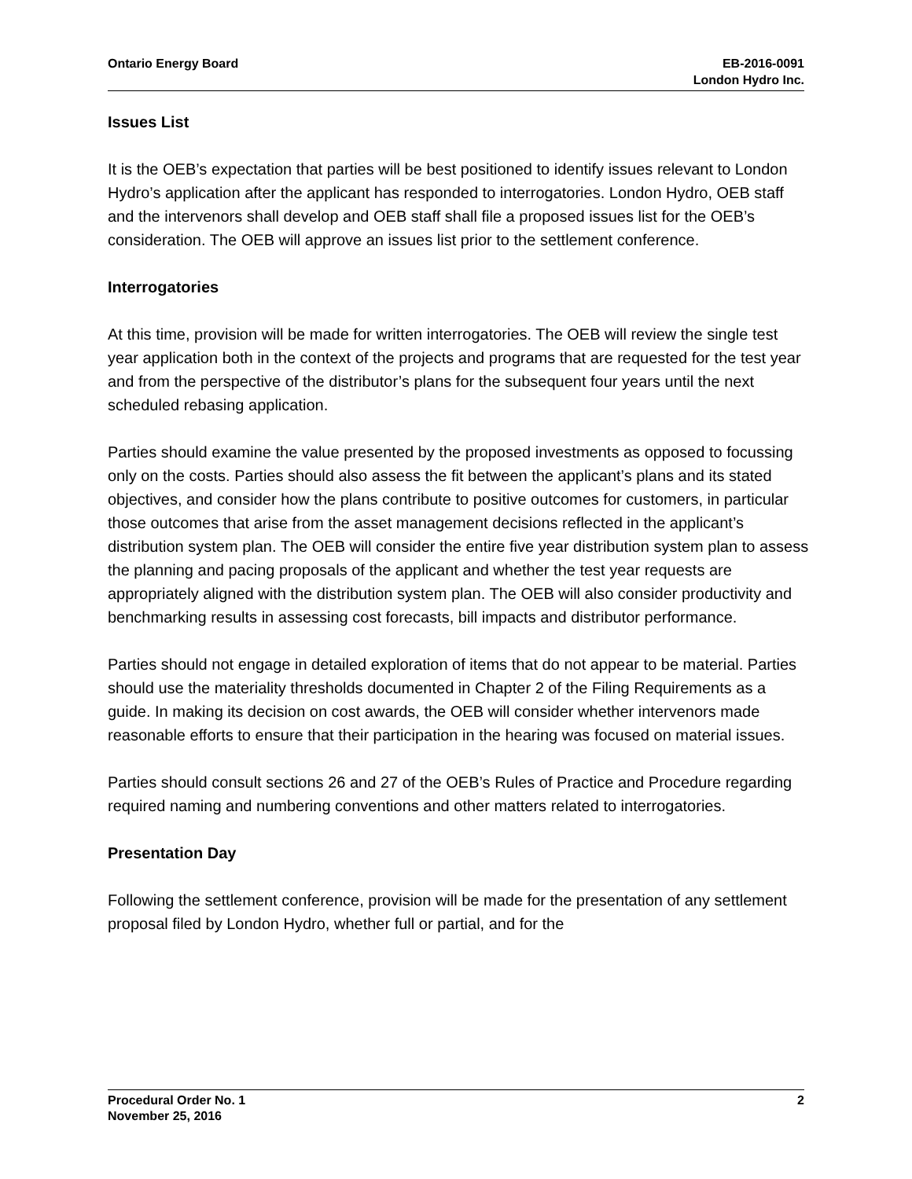Ontario Energy Board EB-2016-0091
London Hydro Inc.
Issues List
It is the OEB’s expectation that parties will be best positioned to identify issues relevant to London Hydro’s application after the applicant has responded to interrogatories. London Hydro, OEB staff and the intervenors shall develop and OEB staff shall file a proposed issues list for the OEB’s consideration. The OEB will approve an issues list prior to the settlement conference.
Interrogatories
At this time, provision will be made for written interrogatories. The OEB will review the single test year application both in the context of the projects and programs that are requested for the test year and from the perspective of the distributor’s plans for the subsequent four years until the next scheduled rebasing application.
Parties should examine the value presented by the proposed investments as opposed to focussing only on the costs. Parties should also assess the fit between the applicant’s plans and its stated objectives, and consider how the plans contribute to positive outcomes for customers, in particular those outcomes that arise from the asset management decisions reflected in the applicant’s distribution system plan. The OEB will consider the entire five year distribution system plan to assess the planning and pacing proposals of the applicant and whether the test year requests are appropriately aligned with the distribution system plan. The OEB will also consider productivity and benchmarking results in assessing cost forecasts, bill impacts and distributor performance.
Parties should not engage in detailed exploration of items that do not appear to be material. Parties should use the materiality thresholds documented in Chapter 2 of the Filing Requirements as a guide. In making its decision on cost awards, the OEB will consider whether intervenors made reasonable efforts to ensure that their participation in the hearing was focused on material issues.
Parties should consult sections 26 and 27 of the OEB’s Rules of Practice and Procedure regarding required naming and numbering conventions and other matters related to interrogatories.
Presentation Day
Following the settlement conference, provision will be made for the presentation of any settlement proposal filed by London Hydro, whether full or partial, and for the
Procedural Order No. 1
November 25, 2016
2